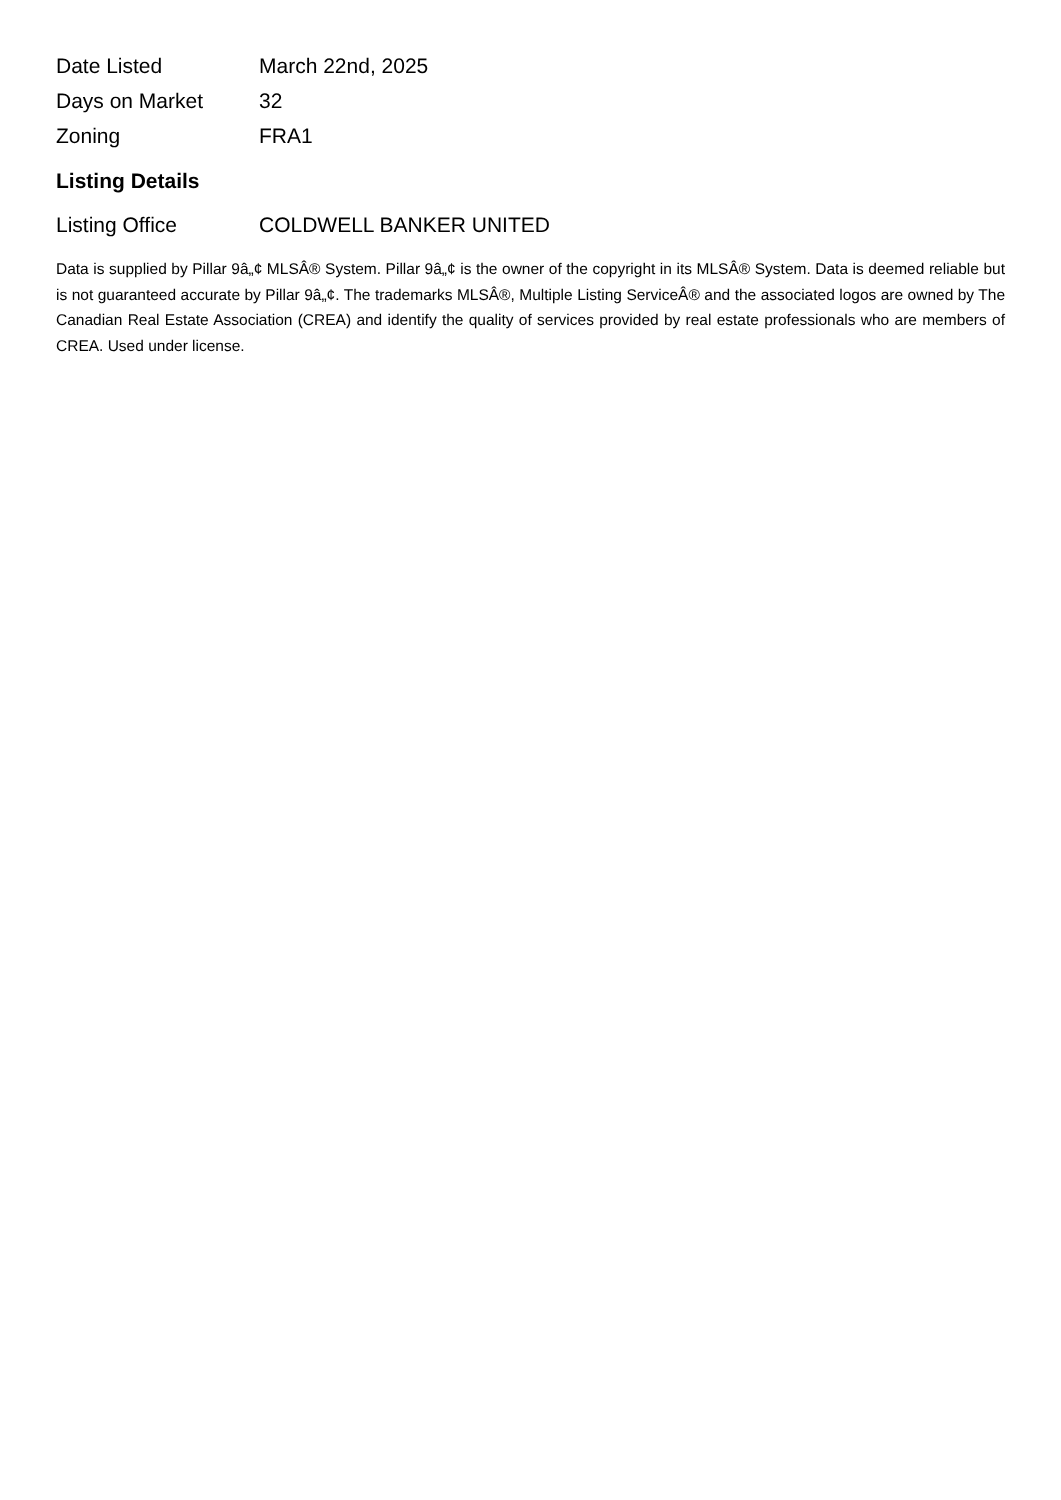| Date Listed | March 22nd, 2025 |
| Days on Market | 32 |
| Zoning | FRA1 |
Listing Details
| Listing Office | COLDWELL BANKER UNITED |
Data is supplied by Pillar 9â„¢ MLSÂ® System. Pillar 9â„¢ is the owner of the copyright in its MLSÂ® System. Data is deemed reliable but is not guaranteed accurate by Pillar 9â„¢. The trademarks MLSÂ®, Multiple Listing ServiceÂ® and the associated logos are owned by The Canadian Real Estate Association (CREA) and identify the quality of services provided by real estate professionals who are members of CREA. Used under license.